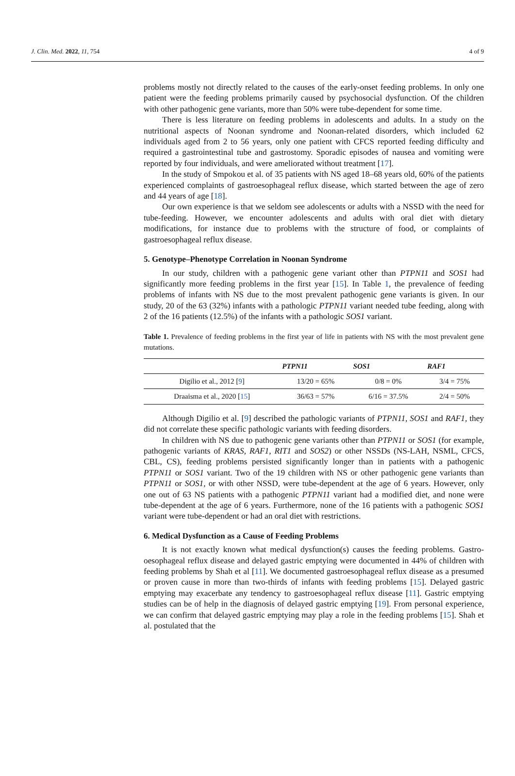J. Clin. Med. 2022, 11, 754 4 of 9
problems mostly not directly related to the causes of the early-onset feeding problems. In only one patient were the feeding problems primarily caused by psychosocial dysfunction. Of the children with other pathogenic gene variants, more than 50% were tube-dependent for some time.
There is less literature on feeding problems in adolescents and adults. In a study on the nutritional aspects of Noonan syndrome and Noonan-related disorders, which included 62 individuals aged from 2 to 56 years, only one patient with CFCS reported feeding difficulty and required a gastrointestinal tube and gastrostomy. Sporadic episodes of nausea and vomiting were reported by four individuals, and were ameliorated without treatment [17].
In the study of Smpokou et al. of 35 patients with NS aged 18–68 years old, 60% of the patients experienced complaints of gastroesophageal reflux disease, which started between the age of zero and 44 years of age [18].
Our own experience is that we seldom see adolescents or adults with a NSSD with the need for tube-feeding. However, we encounter adolescents and adults with oral diet with dietary modifications, for instance due to problems with the structure of food, or complaints of gastroesophageal reflux disease.
5. Genotype–Phenotype Correlation in Noonan Syndrome
In our study, children with a pathogenic gene variant other than PTPN11 and SOS1 had significantly more feeding problems in the first year [15]. In Table 1, the prevalence of feeding problems of infants with NS due to the most prevalent pathogenic gene variants is given. In our study, 20 of the 63 (32%) infants with a pathologic PTPN11 variant needed tube feeding, along with 2 of the 16 patients (12.5%) of the infants with a pathologic SOS1 variant.
Table 1. Prevalence of feeding problems in the first year of life in patients with NS with the most prevalent gene mutations.
| | PTPN11 | SOS1 | RAF1 |
| --- | --- | --- | --- |
| Digilio et al., 2012 [ 9 ] | 13/20 = 65% | 0/8 = 0% | 3/4 = 75% |
| Draaisma et al., 2020 [ 15 ] | 36/63 = 57% | 6/16 = 37.5% | 2/4 = 50% |
Although Digilio et al. [9] described the pathologic variants of PTPN11, SOS1 and RAF1, they did not correlate these specific pathologic variants with feeding disorders.
In children with NS due to pathogenic gene variants other than PTPN11 or SOS1 (for example, pathogenic variants of KRAS, RAF1, RIT1 and SOS2) or other NSSDs (NS-LAH, NSML, CFCS, CBL, CS), feeding problems persisted significantly longer than in patients with a pathogenic PTPN11 or SOS1 variant. Two of the 19 children with NS or other pathogenic gene variants than PTPN11 or SOS1, or with other NSSD, were tube-dependent at the age of 6 years. However, only one out of 63 NS patients with a pathogenic PTPN11 variant had a modified diet, and none were tube-dependent at the age of 6 years. Furthermore, none of the 16 patients with a pathogenic SOS1 variant were tube-dependent or had an oral diet with restrictions.
6. Medical Dysfunction as a Cause of Feeding Problems
It is not exactly known what medical dysfunction(s) causes the feeding problems. Gastro-oesophageal reflux disease and delayed gastric emptying were documented in 44% of children with feeding problems by Shah et al [11]. We documented gastroesophageal reflux disease as a presumed or proven cause in more than two-thirds of infants with feeding problems [15]. Delayed gastric emptying may exacerbate any tendency to gastroesophageal reflux disease [11]. Gastric emptying studies can be of help in the diagnosis of delayed gastric emptying [19]. From personal experience, we can confirm that delayed gastric emptying may play a role in the feeding problems [15]. Shah et al. postulated that the